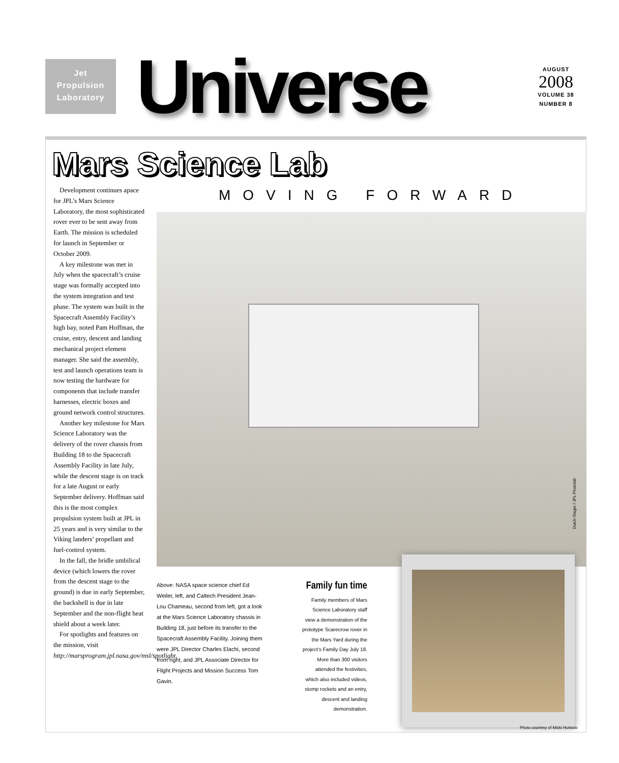Jet
Propulsion
Laboratory
Universe
AUGUST
2008
VOLUME 38
NUMBER 8
Mars Science Lab
MOVING FORWARD
Development continues apace for JPL’s Mars Science Laboratory, the most sophisticated rover ever to be sent away from Earth. The mission is scheduled for launch in September or October 2009.
A key milestone was met in July when the spacecraft’s cruise stage was formally accepted into the system integration and test phase. The system was built in the Spacecraft Assembly Facility’s high bay, noted Pam Hoffman, the cruise, entry, descent and landing mechanical project element manager. She said the assembly, test and launch operations team is now testing the hardware for components that include transfer harnesses, electric boxes and ground network control structures.
Another key milestone for Mars Science Laboratory was the delivery of the rover chassis from Building 18 to the Spacecraft Assembly Facility in late July, while the descent stage is on track for a late August or early September delivery. Hoffman said this is the most complex propulsion system built at JPL in 25 years and is very similar to the Viking landers’ propellant and fuel-control system.
In the fall, the bridle umbilical device (which lowers the rover from the descent stage to the ground) is due in early September, the backshell is due in late September and the non-flight heat shield about a week later.
For spotlights and features on the mission, visit http://marsprogram.jpl.nasa.gov/msl/spotlight.
Dutch Slager / JPL Photolab
Above: NASA space science chief Ed Weiler, left, and Caltech President Jean-Lou Chameau, second from left, got a look at the Mars Science Laboratory chassis in Building 18, just before its transfer to the Spacecraft Assembly Facility. Joining them were JPL Director Charles Elachi, second from right, and JPL Associate Director for Flight Projects and Mission Success Tom Gavin.
Family fun time
Family members of Mars Science Laboratory staff view a demonstration of the prototype Scarecrow rover in the Mars Yard during the project’s Family Day July 18. More than 300 visitors attended the festivities, which also included videos, stomp rockets and an entry, descent and landing demonstration.
Photo courtesy of Micki Hurtado